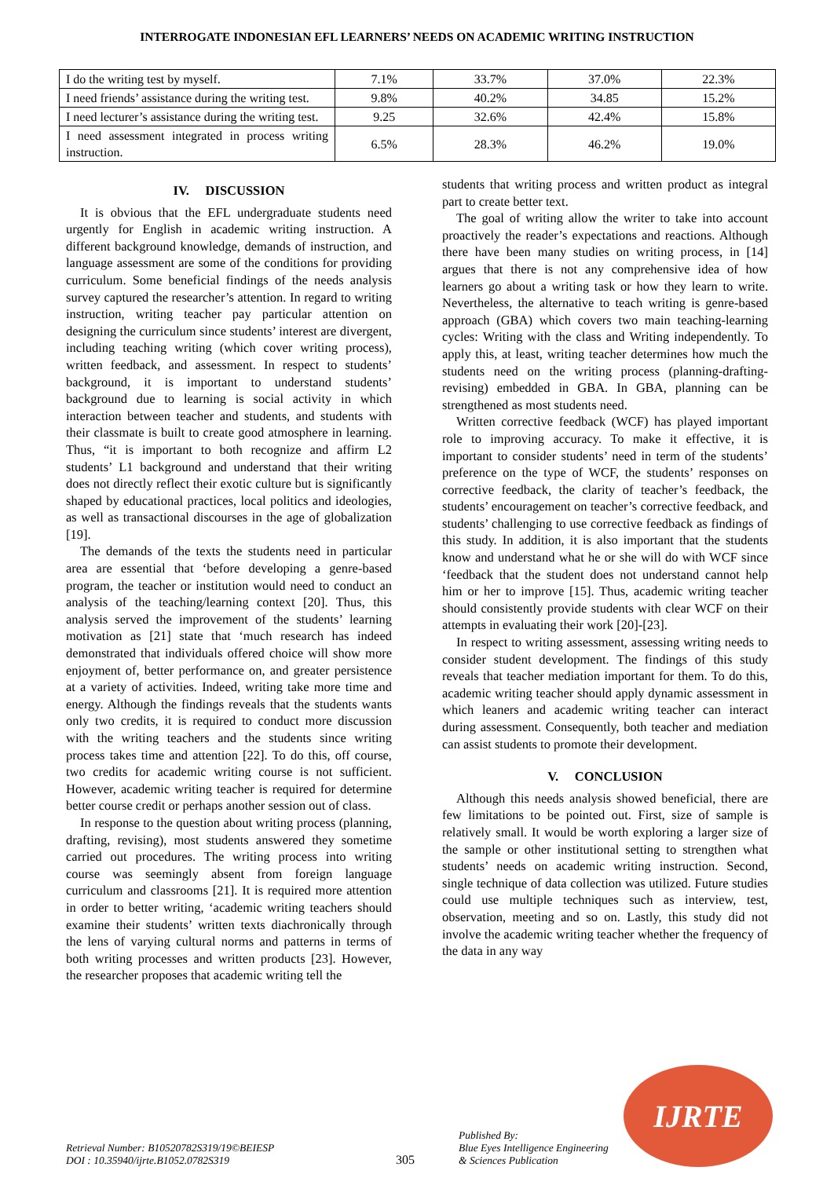INTERROGATE INDONESIAN EFL LEARNERS’ NEEDS ON ACADEMIC WRITING INSTRUCTION
| I do the writing test by myself. | 7.1% | 33.7% | 37.0% | 22.3% |
| I need friends’ assistance during the writing test. | 9.8% | 40.2% | 34.85 | 15.2% |
| I need lecturer’s assistance during the writing test. | 9.25 | 32.6% | 42.4% | 15.8% |
| I need assessment integrated in process writing instruction. | 6.5% | 28.3% | 46.2% | 19.0% |
IV. DISCUSSION
It is obvious that the EFL undergraduate students need urgently for English in academic writing instruction. A different background knowledge, demands of instruction, and language assessment are some of the conditions for providing curriculum. Some beneficial findings of the needs analysis survey captured the researcher’s attention. In regard to writing instruction, writing teacher pay particular attention on designing the curriculum since students’ interest are divergent, including teaching writing (which cover writing process), written feedback, and assessment. In respect to students’ background, it is important to understand students’ background due to learning is social activity in which interaction between teacher and students, and students with their classmate is built to create good atmosphere in learning. Thus, “it is important to both recognize and affirm L2 students’ L1 background and understand that their writing does not directly reflect their exotic culture but is significantly shaped by educational practices, local politics and ideologies, as well as transactional discourses in the age of globalization [19].
The demands of the texts the students need in particular area are essential that ‘before developing a genre-based program, the teacher or institution would need to conduct an analysis of the teaching/learning context [20]. Thus, this analysis served the improvement of the students’ learning motivation as [21] state that ‘much research has indeed demonstrated that individuals offered choice will show more enjoyment of, better performance on, and greater persistence at a variety of activities. Indeed, writing take more time and energy. Although the findings reveals that the students wants only two credits, it is required to conduct more discussion with the writing teachers and the students since writing process takes time and attention [22]. To do this, off course, two credits for academic writing course is not sufficient. However, academic writing teacher is required for determine better course credit or perhaps another session out of class.
In response to the question about writing process (planning, drafting, revising), most students answered they sometime carried out procedures. The writing process into writing course was seemingly absent from foreign language curriculum and classrooms [21]. It is required more attention in order to better writing, ‘academic writing teachers should examine their students’ written texts diachronically through the lens of varying cultural norms and patterns in terms of both writing processes and written products [23]. However, the researcher proposes that academic writing tell the
students that writing process and written product as integral part to create better text.
The goal of writing allow the writer to take into account proactively the reader’s expectations and reactions. Although there have been many studies on writing process, in [14] argues that there is not any comprehensive idea of how learners go about a writing task or how they learn to write. Nevertheless, the alternative to teach writing is genre-based approach (GBA) which covers two main teaching-learning cycles: Writing with the class and Writing independently. To apply this, at least, writing teacher determines how much the students need on the writing process (planning-drafting-revising) embedded in GBA. In GBA, planning can be strengthened as most students need.
Written corrective feedback (WCF) has played important role to improving accuracy. To make it effective, it is important to consider students’ need in term of the students’ preference on the type of WCF, the students’ responses on corrective feedback, the clarity of teacher’s feedback, the students’ encouragement on teacher’s corrective feedback, and students’ challenging to use corrective feedback as findings of this study. In addition, it is also important that the students know and understand what he or she will do with WCF since ‘feedback that the student does not understand cannot help him or her to improve [15]. Thus, academic writing teacher should consistently provide students with clear WCF on their attempts in evaluating their work [20]-[23].
In respect to writing assessment, assessing writing needs to consider student development. The findings of this study reveals that teacher mediation important for them. To do this, academic writing teacher should apply dynamic assessment in which leaners and academic writing teacher can interact during assessment. Consequently, both teacher and mediation can assist students to promote their development.
V. CONCLUSION
Although this needs analysis showed beneficial, there are few limitations to be pointed out. First, size of sample is relatively small. It would be worth exploring a larger size of the sample or other institutional setting to strengthen what students’ needs on academic writing instruction. Second, single technique of data collection was utilized. Future studies could use multiple techniques such as interview, test, observation, meeting and so on. Lastly, this study did not involve the academic writing teacher whether the frequency of the data in any way
Retrieval Number: B10520782S319/19©BEIESP
DOI : 10.35940/ijrte.B1052.0782S319
305
Published By:
Blue Eyes Intelligence Engineering
& Sciences Publication
IJRTE